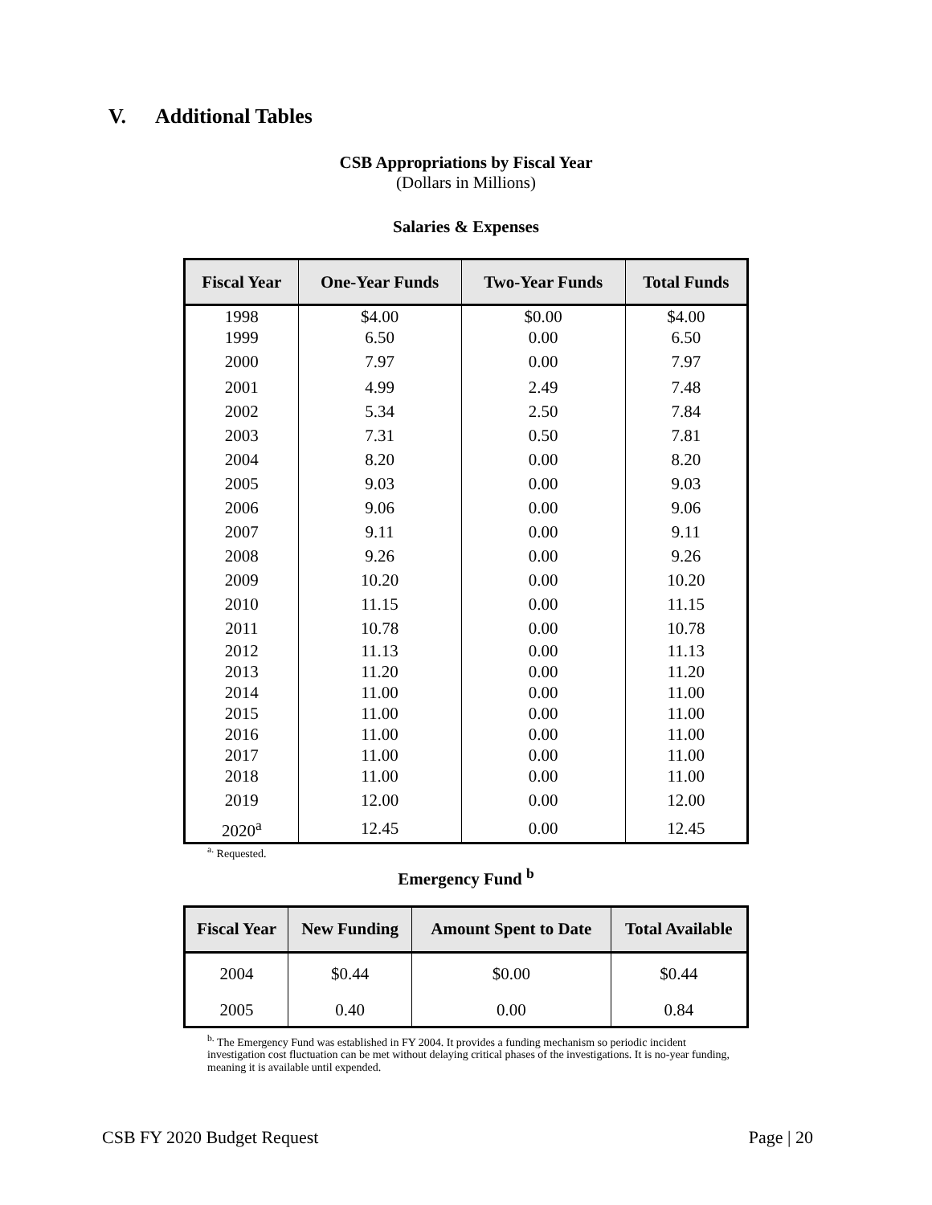V. Additional Tables
CSB Appropriations by Fiscal Year
(Dollars in Millions)
Salaries & Expenses
| Fiscal Year | One-Year Funds | Two-Year Funds | Total Funds |
| --- | --- | --- | --- |
| 1998 | $4.00 | $0.00 | $4.00 |
| 1999 | 6.50 | 0.00 | 6.50 |
| 2000 | 7.97 | 0.00 | 7.97 |
| 2001 | 4.99 | 2.49 | 7.48 |
| 2002 | 5.34 | 2.50 | 7.84 |
| 2003 | 7.31 | 0.50 | 7.81 |
| 2004 | 8.20 | 0.00 | 8.20 |
| 2005 | 9.03 | 0.00 | 9.03 |
| 2006 | 9.06 | 0.00 | 9.06 |
| 2007 | 9.11 | 0.00 | 9.11 |
| 2008 | 9.26 | 0.00 | 9.26 |
| 2009 | 10.20 | 0.00 | 10.20 |
| 2010 | 11.15 | 0.00 | 11.15 |
| 2011 | 10.78 | 0.00 | 10.78 |
| 2012 | 11.13 | 0.00 | 11.13 |
| 2013 | 11.20 | 0.00 | 11.20 |
| 2014 | 11.00 | 0.00 | 11.00 |
| 2015 | 11.00 | 0.00 | 11.00 |
| 2016 | 11.00 | 0.00 | 11.00 |
| 2017 | 11.00 | 0.00 | 11.00 |
| 2018 | 11.00 | 0.00 | 11.00 |
| 2019 | 12.00 | 0.00 | 12.00 |
| 2020<sup>a</sup> | 12.45 | 0.00 | 12.45 |
<sup>a.</sup> Requested.
Emergency Fund <sup>b</sup>
| Fiscal Year | New Funding | Amount Spent to Date | Total Available |
| --- | --- | --- | --- |
| 2004 | $0.44 | $0.00 | $0.44 |
| 2005 | 0.40 | 0.00 | 0.84 |
<sup>b.</sup> The Emergency Fund was established in FY 2004. It provides a funding mechanism so periodic incident investigation cost fluctuation can be met without delaying critical phases of the investigations. It is no-year funding, meaning it is available until expended.
CSB FY 2020 Budget Request Page | 20